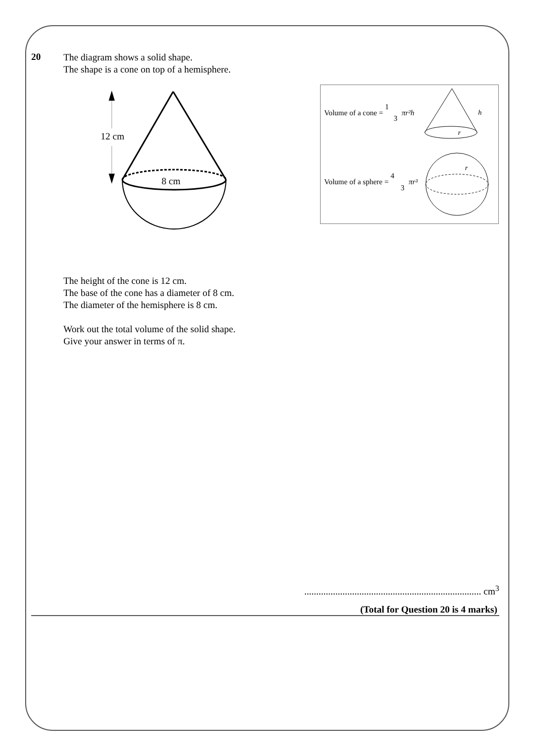20
The diagram shows a solid shape.
The shape is a cone on top of a hemisphere.
12 cm
8 cm
Volume of a cone = 1
3
πr²h
h
r
Volume of a sphere = 4
3
πr³
r
The height of the cone is 12 cm.
The base of the cone has a diameter of 8 cm.
The diameter of the hemisphere is 8 cm.
Work out the total volume of the solid shape.
Give your answer in terms of π.
.......................................................................... cm<sup>3</sup>
(Total for Question 20 is 4 marks)